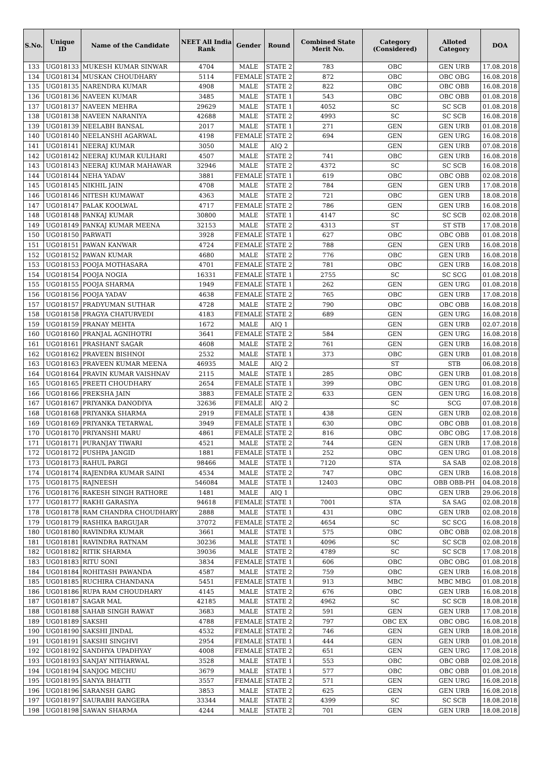| S.No. | Unique ID | Name of the Candidate | NEET All India Rank | Gender | Round | Combined State Merit No. | Category (Considered) | Alloted Category | DOA |
| --- | --- | --- | --- | --- | --- | --- | --- | --- | --- |
| 133 | UG018133 | MUKESH KUMAR SINWAR | 4704 | MALE | STATE 2 | 783 | OBC | GEN URB | 17.08.2018 |
| 134 | UG018134 | MUSKAN CHOUDHARY | 5114 | FEMALE | STATE 2 | 872 | OBC | OBC OBG | 16.08.2018 |
| 135 | UG018135 | NARENDRA KUMAR | 4908 | MALE | STATE 2 | 822 | OBC | OBC OBB | 16.08.2018 |
| 136 | UG018136 | NAVEEN KUMAR | 3485 | MALE | STATE 1 | 543 | OBC | OBC OBB | 01.08.2018 |
| 137 | UG018137 | NAVEEN MEHRA | 29629 | MALE | STATE 1 | 4052 | SC | SC SCB | 01.08.2018 |
| 138 | UG018138 | NAVEEN NARANIYA | 42688 | MALE | STATE 2 | 4993 | SC | SC SCB | 16.08.2018 |
| 139 | UG018139 | NEELABH BANSAL | 2017 | MALE | STATE 1 | 271 | GEN | GEN URB | 01.08.2018 |
| 140 | UG018140 | NEELANSHI AGARWAL | 4198 | FEMALE | STATE 2 | 694 | GEN | GEN URG | 16.08.2018 |
| 141 | UG018141 | NEERAJ KUMAR | 3050 | MALE | AIQ 2 | | GEN | GEN URB | 07.08.2018 |
| 142 | UG018142 | NEERAJ KUMAR KULHARI | 4507 | MALE | STATE 2 | 741 | OBC | GEN URB | 16.08.2018 |
| 143 | UG018143 | NEERAJ KUMAR MAHAWAR | 32946 | MALE | STATE 2 | 4372 | SC | SC SCB | 16.08.2018 |
| 144 | UG018144 | NEHA YADAV | 3881 | FEMALE | STATE 1 | 619 | OBC | OBC OBB | 02.08.2018 |
| 145 | UG018145 | NIKHIL JAIN | 4708 | MALE | STATE 2 | 784 | GEN | GEN URB | 17.08.2018 |
| 146 | UG018146 | NITESH KUMAWAT | 4363 | MALE | STATE 2 | 721 | OBC | GEN URB | 18.08.2018 |
| 147 | UG018147 | PALAK KOOLWAL | 4717 | FEMALE | STATE 2 | 786 | GEN | GEN URB | 16.08.2018 |
| 148 | UG018148 | PANKAJ KUMAR | 30800 | MALE | STATE 1 | 4147 | SC | SC SCB | 02.08.2018 |
| 149 | UG018149 | PANKAJ KUMAR MEENA | 32153 | MALE | STATE 2 | 4313 | ST | ST STB | 17.08.2018 |
| 150 | UG018150 | PARWATI | 3928 | FEMALE | STATE 1 | 627 | OBC | OBC OBB | 01.08.2018 |
| 151 | UG018151 | PAWAN KANWAR | 4724 | FEMALE | STATE 2 | 788 | GEN | GEN URB | 16.08.2018 |
| 152 | UG018152 | PAWAN KUMAR | 4680 | MALE | STATE 2 | 776 | OBC | GEN URB | 16.08.2018 |
| 153 | UG018153 | POOJA MOTHASARA | 4701 | FEMALE | STATE 2 | 781 | OBC | GEN URB | 16.08.2018 |
| 154 | UG018154 | POOJA NOGIA | 16331 | FEMALE | STATE 1 | 2755 | SC | SC SCG | 01.08.2018 |
| 155 | UG018155 | POOJA SHARMA | 1949 | FEMALE | STATE 1 | 262 | GEN | GEN URG | 01.08.2018 |
| 156 | UG018156 | POOJA YADAV | 4638 | FEMALE | STATE 2 | 765 | OBC | GEN URB | 17.08.2018 |
| 157 | UG018157 | PRADYUMAN SUTHAR | 4728 | MALE | STATE 2 | 790 | OBC | OBC OBB | 16.08.2018 |
| 158 | UG018158 | PRAGYA CHATURVEDI | 4183 | FEMALE | STATE 2 | 689 | GEN | GEN URG | 16.08.2018 |
| 159 | UG018159 | PRANAY MEHTA | 1672 | MALE | AIQ 1 | | GEN | GEN URB | 02.07.2018 |
| 160 | UG018160 | PRANJAL AGNIHOTRI | 3641 | FEMALE | STATE 2 | 584 | GEN | GEN URG | 16.08.2018 |
| 161 | UG018161 | PRASHANT SAGAR | 4608 | MALE | STATE 2 | 761 | GEN | GEN URB | 16.08.2018 |
| 162 | UG018162 | PRAVEEN BISHNOI | 2532 | MALE | STATE 1 | 373 | OBC | GEN URB | 01.08.2018 |
| 163 | UG018163 | PRAVEEN KUMAR MEENA | 46935 | MALE | AIQ 2 | | ST | STB | 06.08.2018 |
| 164 | UG018164 | PRAVIN KUMAR VAISHNAV | 2115 | MALE | STATE 1 | 285 | OBC | GEN URB | 01.08.2018 |
| 165 | UG018165 | PREETI CHOUDHARY | 2654 | FEMALE | STATE 1 | 399 | OBC | GEN URG | 01.08.2018 |
| 166 | UG018166 | PREKSHA JAIN | 3883 | FEMALE | STATE 2 | 633 | GEN | GEN URG | 16.08.2018 |
| 167 | UG018167 | PRIYANKA DANODIYA | 32636 | FEMALE | AIQ 2 | | SC | SCG | 07.08.2018 |
| 168 | UG018168 | PRIYANKA SHARMA | 2919 | FEMALE | STATE 1 | 438 | GEN | GEN URB | 02.08.2018 |
| 169 | UG018169 | PRIYANKA TETARWAL | 3949 | FEMALE | STATE 1 | 630 | OBC | OBC OBB | 01.08.2018 |
| 170 | UG018170 | PRIYANSHI MARU | 4861 | FEMALE | STATE 2 | 816 | OBC | OBC OBG | 17.08.2018 |
| 171 | UG018171 | PURANJAY TIWARI | 4521 | MALE | STATE 2 | 744 | GEN | GEN URB | 17.08.2018 |
| 172 | UG018172 | PUSHPA JANGID | 1881 | FEMALE | STATE 1 | 252 | OBC | GEN URG | 01.08.2018 |
| 173 | UG018173 | RAHUL PARGI | 98466 | MALE | STATE 1 | 7120 | STA | SA SAB | 02.08.2018 |
| 174 | UG018174 | RAJENDRA KUMAR SAINI | 4534 | MALE | STATE 2 | 747 | OBC | GEN URB | 16.08.2018 |
| 175 | UG018175 | RAJNEESH | 546084 | MALE | STATE 1 | 12403 | OBC | OBB OBB-PH | 04.08.2018 |
| 176 | UG018176 | RAKESH SINGH RATHORE | 1481 | MALE | AIQ 1 | | OBC | GEN URB | 29.06.2018 |
| 177 | UG018177 | RAKHI GARASIYA | 94618 | FEMALE | STATE 1 | 7001 | STA | SA SAG | 02.08.2018 |
| 178 | UG018178 | RAM CHANDRA CHOUDHARY | 2888 | MALE | STATE 1 | 431 | OBC | GEN URB | 02.08.2018 |
| 179 | UG018179 | RASHIKA BARGUJAR | 37072 | FEMALE | STATE 2 | 4654 | SC | SC SCG | 16.08.2018 |
| 180 | UG018180 | RAVINDRA KUMAR | 3661 | MALE | STATE 1 | 575 | OBC | OBC OBB | 02.08.2018 |
| 181 | UG018181 | RAVINDRA RATNAM | 30236 | MALE | STATE 1 | 4096 | SC | SC SCB | 02.08.2018 |
| 182 | UG018182 | RITIK SHARMA | 39036 | MALE | STATE 2 | 4789 | SC | SC SCB | 17.08.2018 |
| 183 | UG018183 | RITU SONI | 3834 | FEMALE | STATE 1 | 606 | OBC | OBC OBG | 01.08.2018 |
| 184 | UG018184 | ROHITASH PAWANDA | 4587 | MALE | STATE 2 | 759 | OBC | GEN URB | 16.08.2018 |
| 185 | UG018185 | RUCHIRA CHANDANA | 5451 | FEMALE | STATE 1 | 913 | MBC | MBC MBG | 01.08.2018 |
| 186 | UG018186 | RUPA RAM CHOUDHARY | 4145 | MALE | STATE 2 | 676 | OBC | GEN URB | 16.08.2018 |
| 187 | UG018187 | SAGAR MAL | 42185 | MALE | STATE 2 | 4962 | SC | SC SCB | 18.08.2018 |
| 188 | UG018188 | SAHAB SINGH RAWAT | 3683 | MALE | STATE 2 | 591 | GEN | GEN URB | 17.08.2018 |
| 189 | UG018189 | SAKSHI | 4788 | FEMALE | STATE 2 | 797 | OBC EX | OBC OBG | 16.08.2018 |
| 190 | UG018190 | SAKSHI JINDAL | 4532 | FEMALE | STATE 2 | 746 | GEN | GEN URB | 18.08.2018 |
| 191 | UG018191 | SAKSHI SINGHVI | 2954 | FEMALE | STATE 1 | 444 | GEN | GEN URB | 01.08.2018 |
| 192 | UG018192 | SANDHYA UPADHYAY | 4008 | FEMALE | STATE 2 | 651 | GEN | GEN URG | 17.08.2018 |
| 193 | UG018193 | SANJAY NITHARWAL | 3528 | MALE | STATE 1 | 553 | OBC | OBC OBB | 02.08.2018 |
| 194 | UG018194 | SANJOG MECHU | 3679 | MALE | STATE 1 | 577 | OBC | OBC OBB | 01.08.2018 |
| 195 | UG018195 | SANYA BHATTI | 3557 | FEMALE | STATE 2 | 571 | GEN | GEN URG | 16.08.2018 |
| 196 | UG018196 | SARANSH GARG | 3853 | MALE | STATE 2 | 625 | GEN | GEN URB | 16.08.2018 |
| 197 | UG018197 | SAURABH RANGERA | 33344 | MALE | STATE 2 | 4399 | SC | SC SCB | 18.08.2018 |
| 198 | UG018198 | SAWAN SHARMA | 4244 | MALE | STATE 2 | 701 | GEN | GEN URB | 18.08.2018 |